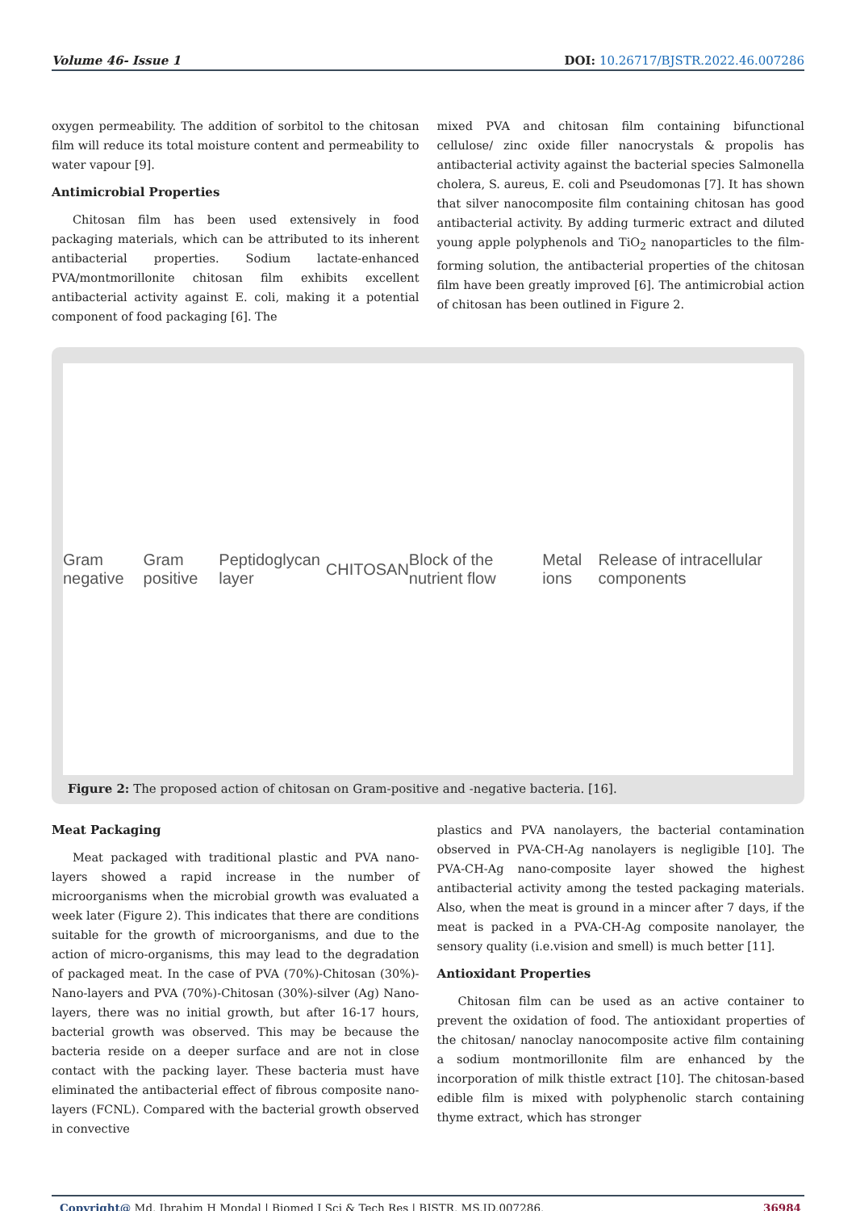Volume 46- Issue 1 DOI: 10.26717/BJSTR.2022.46.007286
oxygen permeability. The addition of sorbitol to the chitosan film will reduce its total moisture content and permeability to water vapour [9].
Antimicrobial Properties
Chitosan film has been used extensively in food packaging materials, which can be attributed to its inherent antibacterial properties. Sodium lactate-enhanced PVA/montmorillonite chitosan film exhibits excellent antibacterial activity against E. coli, making it a potential component of food packaging [6]. The
mixed PVA and chitosan film containing bifunctional cellulose/ zinc oxide filler nanocrystals & propolis has antibacterial activity against the bacterial species Salmonella cholera, S. aureus, E. coli and Pseudomonas [7]. It has shown that silver nanocomposite film containing chitosan has good antibacterial activity. By adding turmeric extract and diluted young apple polyphenols and TiO<sub>2</sub> nanoparticles to the film-forming solution, the antibacterial properties of the chitosan film have been greatly improved [6]. The antimicrobial action of chitosan has been outlined in Figure 2.
Gram negative Gram positive Peptidoglycan layer CHITOSAN Block of the nutrient flow Metal ions Release of intracellular components
Figure 2: The proposed action of chitosan on Gram-positive and -negative bacteria. [16].
Meat Packaging
Meat packaged with traditional plastic and PVA nano-layers showed a rapid increase in the number of microorganisms when the microbial growth was evaluated a week later (Figure 2). This indicates that there are conditions suitable for the growth of microorganisms, and due to the action of micro-organisms, this may lead to the degradation of packaged meat. In the case of PVA (70%)-Chitosan (30%)-Nano-layers and PVA (70%)-Chitosan (30%)-silver (Ag) Nano-layers, there was no initial growth, but after 16-17 hours, bacterial growth was observed. This may be because the bacteria reside on a deeper surface and are not in close contact with the packing layer. These bacteria must have eliminated the antibacterial effect of fibrous composite nano-layers (FCNL). Compared with the bacterial growth observed in convective
plastics and PVA nanolayers, the bacterial contamination observed in PVA-CH-Ag nanolayers is negligible [10]. The PVA-CH-Ag nano-composite layer showed the highest antibacterial activity among the tested packaging materials. Also, when the meat is ground in a mincer after 7 days, if the meat is packed in a PVA-CH-Ag composite nanolayer, the sensory quality (i.e.vision and smell) is much better [11].
Antioxidant Properties
Chitosan film can be used as an active container to prevent the oxidation of food. The antioxidant properties of the chitosan/ nanoclay nanocomposite active film containing a sodium montmorillonite film are enhanced by the incorporation of milk thistle extract [10]. The chitosan-based edible film is mixed with polyphenolic starch containing thyme extract, which has stronger
Copyright@ Md. Ibrahim H Mondal | Biomed J Sci & Tech Res | BJSTR. MS.ID.007286. 36984